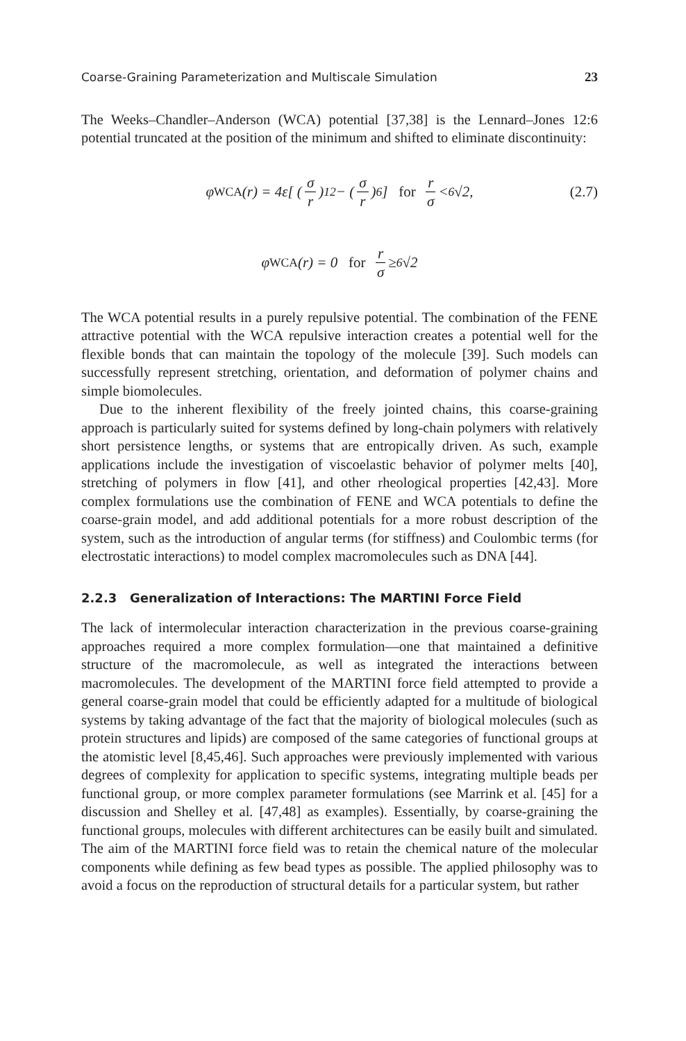Coarse-Graining Parameterization and Multiscale Simulation 23
The Weeks–Chandler–Anderson (WCA) potential [37,38] is the Lennard–Jones 12:6 potential truncated at the position of the minimum and shifted to eliminate discontinuity:
φ<sub>WCA</sub>(r) = 4ε[ (σ r)<sup>12</sup> − (σ r)<sup>6</sup> ] for r σ < <sup>6</sup>√2, (2.7)
φ<sub>WCA</sub>(r) = 0 for r σ ≥ <sup>6</sup>√2
The WCA potential results in a purely repulsive potential. The combination of the FENE attractive potential with the WCA repulsive interaction creates a potential well for the flexible bonds that can maintain the topology of the molecule [39]. Such models can successfully represent stretching, orientation, and deformation of polymer chains and simple biomolecules.
Due to the inherent flexibility of the freely jointed chains, this coarse-graining approach is particularly suited for systems defined by long-chain polymers with relatively short persistence lengths, or systems that are entropically driven. As such, example applications include the investigation of viscoelastic behavior of polymer melts [40], stretching of polymers in flow [41], and other rheological properties [42,43]. More complex formulations use the combination of FENE and WCA potentials to define the coarse-grain model, and add additional potentials for a more robust description of the system, such as the introduction of angular terms (for stiffness) and Coulombic terms (for electrostatic interactions) to model complex macromolecules such as DNA [44].
2.2.3 Generalization of Interactions: The MARTINI Force Field
The lack of intermolecular interaction characterization in the previous coarse-graining approaches required a more complex formulation—one that maintained a definitive structure of the macromolecule, as well as integrated the interactions between macromolecules. The development of the MARTINI force field attempted to provide a general coarse-grain model that could be efficiently adapted for a multitude of biological systems by taking advantage of the fact that the majority of biological molecules (such as protein structures and lipids) are composed of the same categories of functional groups at the atomistic level [8,45,46]. Such approaches were previously implemented with various degrees of complexity for application to specific systems, integrating multiple beads per functional group, or more complex parameter formulations (see Marrink et al. [45] for a discussion and Shelley et al. [47,48] as examples). Essentially, by coarse-graining the functional groups, molecules with different architectures can be easily built and simulated. The aim of the MARTINI force field was to retain the chemical nature of the molecular components while defining as few bead types as possible. The applied philosophy was to avoid a focus on the reproduction of structural details for a particular system, but rather